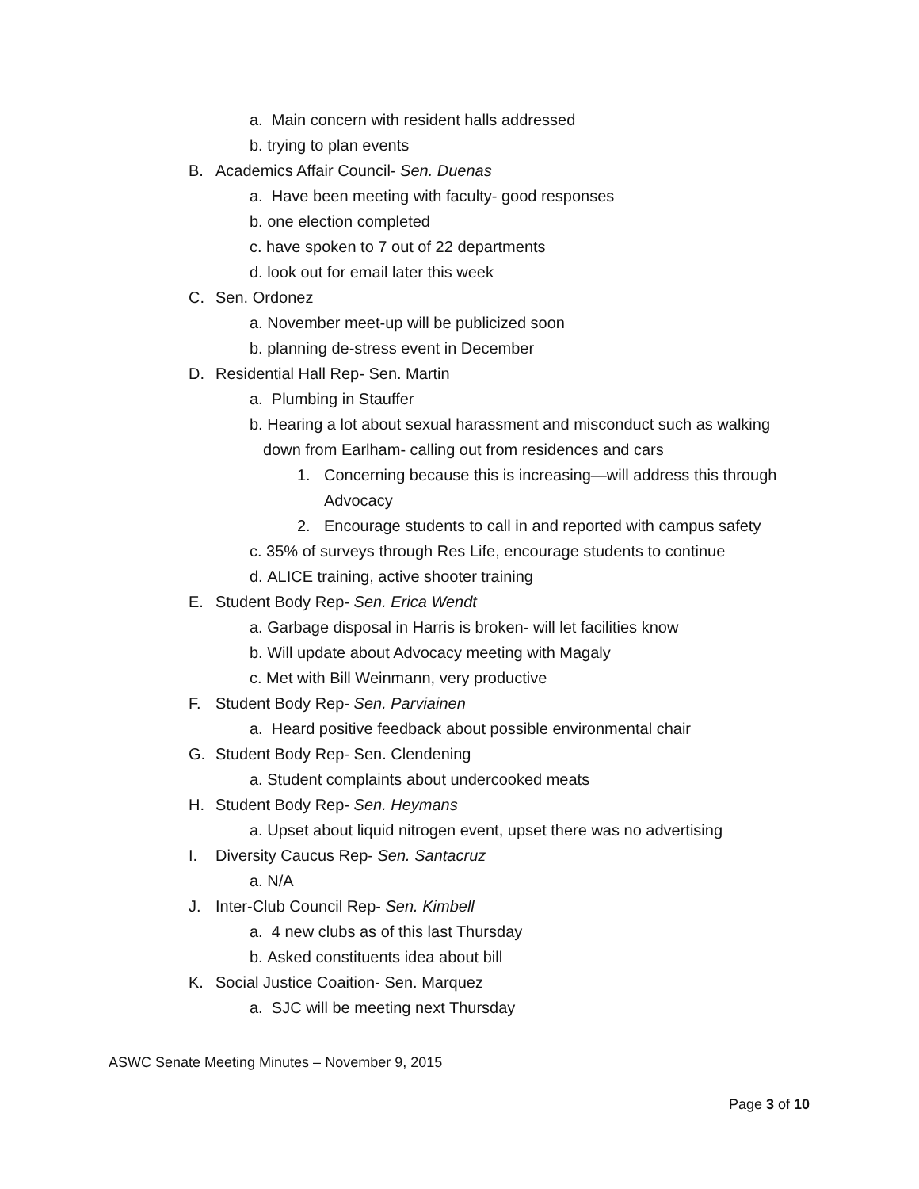a. Main concern with resident halls addressed
b. trying to plan events
B. Academics Affair Council- Sen. Duenas
a. Have been meeting with faculty- good responses
b. one election completed
c. have spoken to 7 out of 22 departments
d. look out for email later this week
C. Sen. Ordonez
a. November meet-up will be publicized soon
b. planning de-stress event in December
D. Residential Hall Rep- Sen. Martin
a. Plumbing in Stauffer
b. Hearing a lot about sexual harassment and misconduct such as walking
down from Earlham- calling out from residences and cars
1. Concerning because this is increasing—will address this through
Advocacy
2. Encourage students to call in and reported with campus safety
c. 35% of surveys through Res Life, encourage students to continue
d. ALICE training, active shooter training
E. Student Body Rep- Sen. Erica Wendt
a. Garbage disposal in Harris is broken- will let facilities know
b. Will update about Advocacy meeting with Magaly
c. Met with Bill Weinmann, very productive
F. Student Body Rep- Sen. Parviainen
a. Heard positive feedback about possible environmental chair
G. Student Body Rep- Sen. Clendening
a. Student complaints about undercooked meats
H. Student Body Rep- Sen. Heymans
a. Upset about liquid nitrogen event, upset there was no advertising
I. Diversity Caucus Rep- Sen. Santacruz
a. N/A
J. Inter-Club Council Rep- Sen. Kimbell
a. 4 new clubs as of this last Thursday
b. Asked constituents idea about bill
K. Social Justice Coaition- Sen. Marquez
a. SJC will be meeting next Thursday
ASWC Senate Meeting Minutes – November 9, 2015
Page 3 of 10